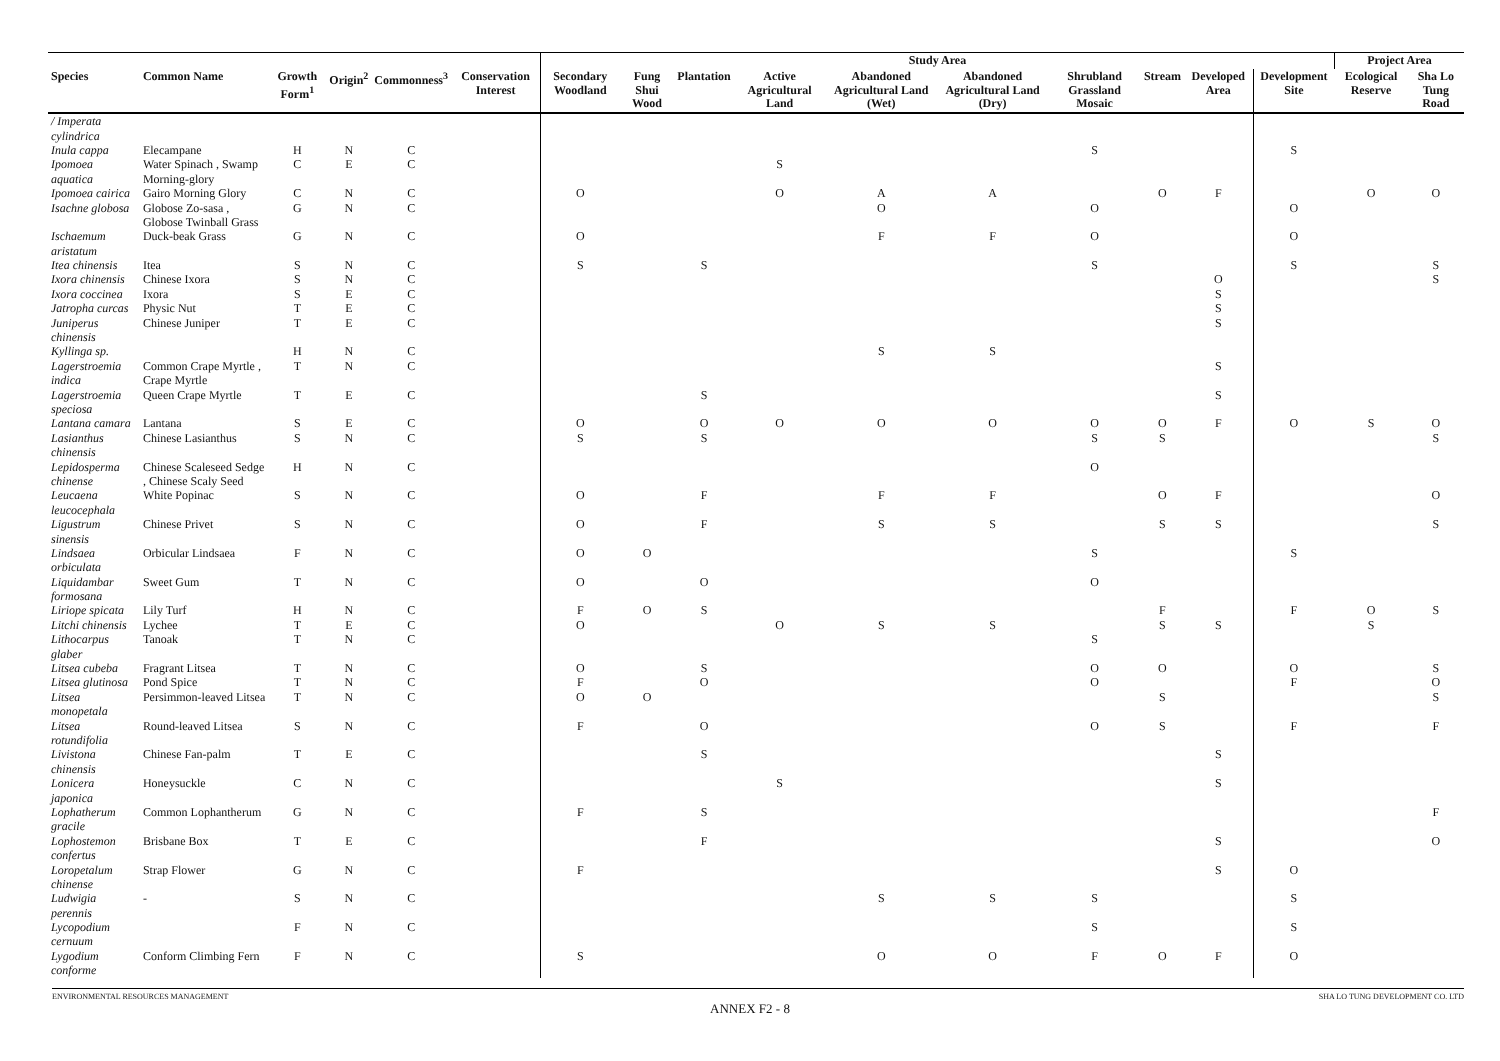| | | | | | | Study Area | | | | | | | | | | Project Area | |
| --- | --- | --- | --- | --- | --- | --- | --- | --- | --- | --- | --- | --- | --- | --- | --- | --- | --- |
| Species | Common Name | Growth Form<sup>1</sup> | Origin<sup>2</sup> | Commonness<sup>3</sup> | Conservation Interest | Secondary Woodland | Fung Shui Wood | Plantation | Active Agricultural Land | Abandoned Agricultural Land (Wet) | Abandoned Agricultural Land (Dry) | Shrubland Grassland Mosaic | Stream | Developed Area | Development Site | Ecological Reserve | Sha Lo Tung Road |
| / Imperata cylindrica | | | | | | | | | | | | | | | | | |
| Inula cappa | Elecampane | H | N | C | | | | | | | | S | | | S | | |
| Ipomoea aquatica | Water Spinach , Swamp Morning-glory | C | E | C | | | | | S | | | | | | | | |
| Ipomoea cairica | Gairo Morning Glory | C | N | C | | O | | | O | A | A | | O | F | | O | O |
| Isachne globosa | Globose Zo-sasa , Globose Twinball Grass | G | N | C | | | | | | O | | O | | | O | | |
| Ischaemum aristatum | Duck-beak Grass | G | N | C | | O | | | | F | F | O | | | O | | |
| Itea chinensis | Itea | S | N | C | | S | | S | | | | S | | | S | | S |
| Ixora chinensis | Chinese Ixora | S | N | C | | | | | | | | | | O | | | S |
| Ixora coccinea | Ixora | S | E | C | | | | | | | | | | S | | | |
| Jatropha curcas | Physic Nut | T | E | C | | | | | | | | | | S | | | |
| Juniperus chinensis | Chinese Juniper | T | E | C | | | | | | | | | | S | | | |
| Kyllinga sp. | | H | N | C | | | | | | S | S | | | | | | |
| Lagerstroemia indica | Common Crape Myrtle , Crape Myrtle | T | N | C | | | | | | | | | | S | | | |
| Lagerstroemia speciosa | Queen Crape Myrtle | T | E | C | | | | S | | | | | | S | | | |
| Lantana camara | Lantana | S | E | C | | O | | O | O | O | O | O | O | F | O | S | O |
| Lasianthus chinensis | Chinese Lasianthus | S | N | C | | S | | S | | | | S | S | | | | S |
| Lepidosperma chinense | Chinese Scaleseed Sedge , Chinese Scaly Seed | H | N | C | | | | | | | | O | | | | | |
| Leucaena leucocephala | White Popinac | S | N | C | | O | | F | | F | F | | O | F | | | O |
| Ligustrum sinensis | Chinese Privet | S | N | C | | O | | F | | S | S | | S | S | | | S |
| Lindsaea orbiculata | Orbicular Lindsaea | F | N | C | | O | O | | | | | S | | | S | | |
| Liquidambar formosana | Sweet Gum | T | N | C | | O | | O | | | | O | | | | | |
| Liriope spicata | Lily Turf | H | N | C | | F | O | S | | | | | F | | F | O | S |
| Litchi chinensis | Lychee | T | E | C | | O | | | O | S | S | | S | S | | S | |
| Lithocarpus glaber | Tanoak | T | N | C | | | | | | | | S | | | | | |
| Litsea cubeba | Fragrant Litsea | T | N | C | | O | | S | | | | O | O | | O | | S |
| Litsea glutinosa | Pond Spice | T | N | C | | F | | O | | | | O | | | F | | O |
| Litsea monopetala | Persimmon-leaved Litsea | T | N | C | | O | O | | | | | | S | | | | S |
| Litsea rotundifolia | Round-leaved Litsea | S | N | C | | F | | O | | | | O | S | | F | | F |
| Livistona chinensis | Chinese Fan-palm | T | E | C | | | | S | | | | | | S | | | |
| Lonicera japonica | Honeysuckle | C | N | C | | | | | S | | | | | S | | | |
| Lophatherum gracile | Common Lophantherum | G | N | C | | F | | S | | | | | | | | | F |
| Lophostemon confertus | Brisbane Box | T | E | C | | | | F | | | | | | S | | | O |
| Loropetalum chinense | Strap Flower | G | N | C | | F | | | | | | | | S | O | | |
| Ludwigia perennis | - | S | N | C | | | | | | S | S | S | | | S | | |
| Lycopodium cernuum | | F | N | C | | | | | | | | S | | | S | | |
| Lygodium conforme | Conform Climbing Fern | F | N | C | | S | | | | O | O | F | O | F | O | | |
ENVIRONMENTAL RESOURCES MANAGEMENT SHA LO TUNG DEVELOPMENT CO. LTD
ANNEX F2 - 8